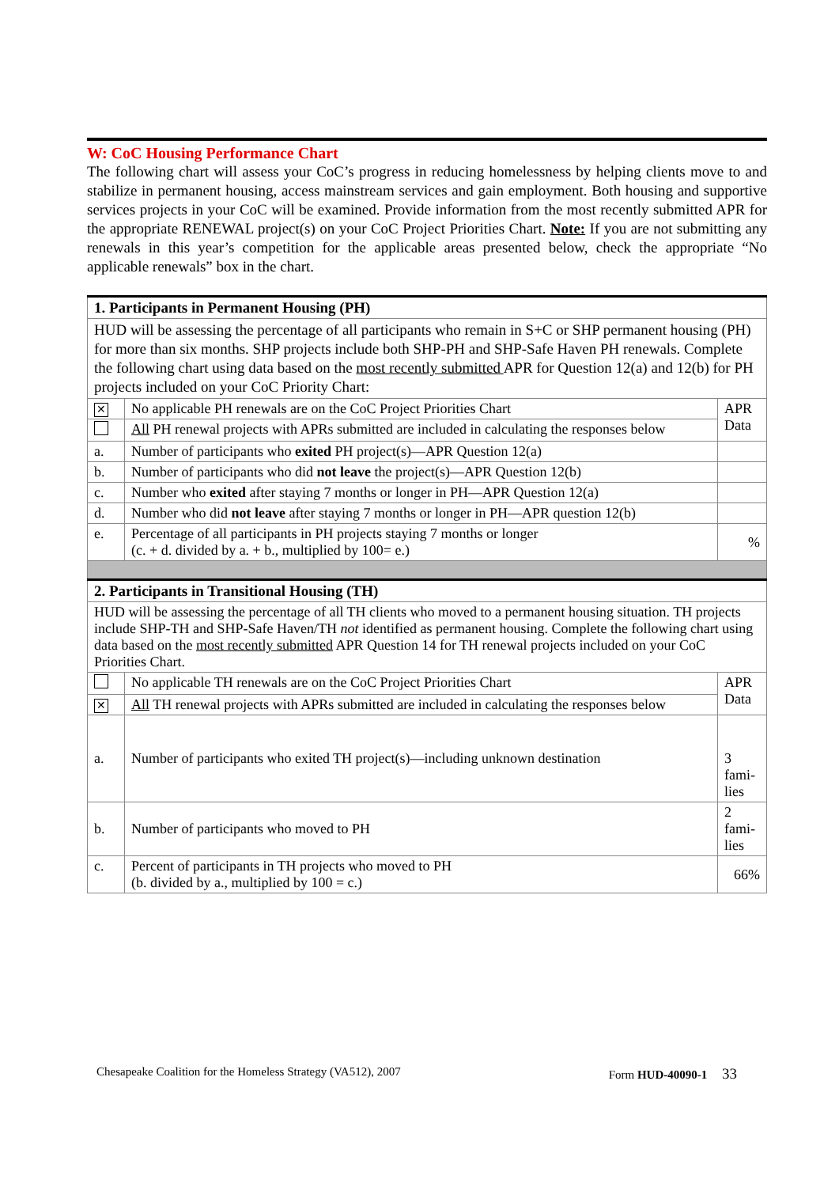W: CoC Housing Performance Chart
The following chart will assess your CoC’s progress in reducing homelessness by helping clients move to and stabilize in permanent housing, access mainstream services and gain employment. Both housing and supportive services projects in your CoC will be examined. Provide information from the most recently submitted APR for the appropriate RENEWAL project(s) on your CoC Project Priorities Chart. Note: If you are not submitting any renewals in this year’s competition for the applicable areas presented below, check the appropriate “No applicable renewals” box in the chart.
| 1. Participants in Permanent Housing (PH) | | |
| HUD will be assessing the percentage of all participants who remain in S+C or SHP permanent housing (PH) for more than six months. SHP projects include both SHP-PH and SHP-Safe Haven PH renewals. Complete the following chart using data based on the most recently submitted APR for Question 12(a) and 12(b) for PH projects included on your CoC Priority Chart: | | |
| ✕ | No applicable PH renewals are on the CoC Project Priorities Chart | APR Data |
| | All PH renewal projects with APRs submitted are included in calculating the responses below | |
| a. | Number of participants who exited PH project(s)—APR Question 12(a) | |
| b. | Number of participants who did not leave the project(s)—APR Question 12(b) | |
| c. | Number who exited after staying 7 months or longer in PH—APR Question 12(a) | |
| d. | Number who did not leave after staying 7 months or longer in PH—APR question 12(b) | |
| e. | Percentage of all participants in PH projects staying 7 months or longer (c. + d. divided by a. + b., multiplied by 100= e.) | % |
| 2. Participants in Transitional Housing (TH) | | |
| HUD will be assessing the percentage of all TH clients who moved to a permanent housing situation. TH projects include SHP-TH and SHP-Safe Haven/TH not identified as permanent housing. Complete the following chart using data based on the most recently submitted APR Question 14 for TH renewal projects included on your CoC Priorities Chart. | | |
| | No applicable TH renewals are on the CoC Project Priorities Chart | APR Data |
| ✕ | All TH renewal projects with APRs submitted are included in calculating the responses below | |
| a. | Number of participants who exited TH project(s)—including unknown destination | 3 fami-lies |
| b. | Number of participants who moved to PH | 2 fami-lies |
| c. | Percent of participants in TH projects who moved to PH (b. divided by a., multiplied by 100 = c.) | 66% |
Chesapeake Coalition for the Homeless Strategy (VA512), 2007 Form HUD-40090-1 33